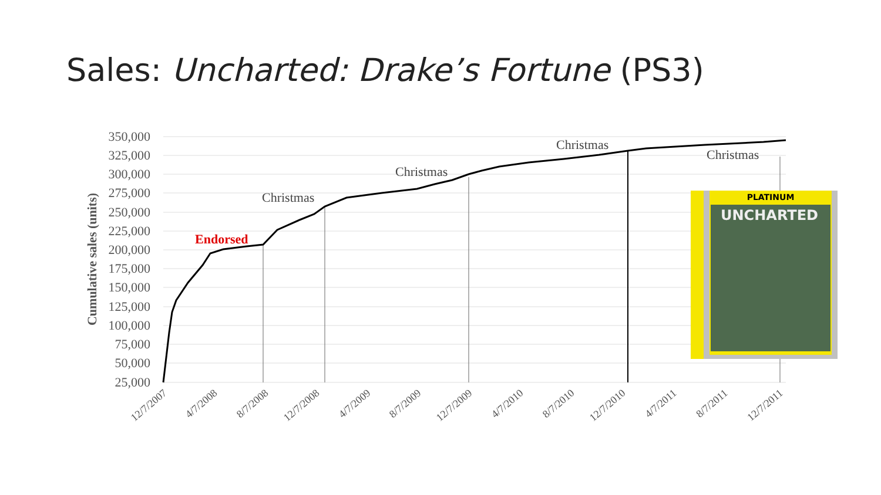Sales: Uncharted: Drake’s Fortune (PS3)
350,000
325,000
300,000
275,000
250,000
225,000
200,000
175,000
150,000
125,000
100,000
75,000
50,000
25,000
Cumulative sales (units)
Christmas
Christmas
Christmas
Christmas
Endorsed
12/7/2007
4/7/2008
8/7/2008
12/7/2008
4/7/2009
8/7/2009
12/7/2009
4/7/2010
8/7/2010
12/7/2010
4/7/2011
8/7/2011
12/7/2011
PLATINUM
UNCHARTED